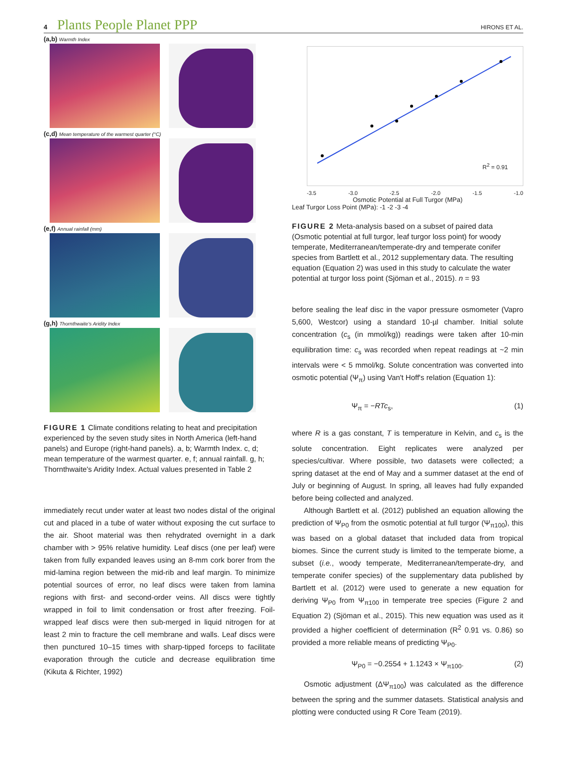4 Plants People Planet PPP HIRONS ET AL.
(a,b) Warmth Index
(c,d) Mean temperature of the warmest quarter (°C)
(e,f) Annual rainfall (mm)
(g,h) Thornthwaite's Aridity Index
FIGURE 1 Climate conditions relating to heat and precipitation experienced by the seven study sites in North America (left-hand panels) and Europe (right-hand panels). a, b; Warmth Index. c, d; mean temperature of the warmest quarter. e, f; annual rainfall. g, h; Thornthwaite's Aridity Index. Actual values presented in Table 2
immediately recut under water at least two nodes distal of the original cut and placed in a tube of water without exposing the cut surface to the air. Shoot material was then rehydrated overnight in a dark chamber with > 95% relative humidity. Leaf discs (one per leaf) were taken from fully expanded leaves using an 8-mm cork borer from the mid-lamina region between the mid-rib and leaf margin. To minimize potential sources of error, no leaf discs were taken from lamina regions with first- and second-order veins. All discs were tightly wrapped in foil to limit condensation or frost after freezing. Foil-wrapped leaf discs were then sub-merged in liquid nitrogen for at least 2 min to fracture the cell membrane and walls. Leaf discs were then punctured 10–15 times with sharp-tipped forceps to facilitate evaporation through the cuticle and decrease equilibration time (Kikuta & Richter, 1992)
R<sup>2</sup> = 0.91
-3.5 -3.0 -2.5 -2.0 -1.5 -1.0
Osmotic Potential at Full Turgor (MPa)
Leaf Turgor Loss Point (MPa): -1 -2 -3 -4
FIGURE 2 Meta-analysis based on a subset of paired data (Osmotic potential at full turgor, leaf turgor loss point) for woody temperate, Mediterranean/temperate-dry and temperate conifer species from Bartlett et al., 2012 supplementary data. The resulting equation (Equation 2) was used in this study to calculate the water potential at turgor loss point (Sjöman et al., 2015). n = 93
before sealing the leaf disc in the vapor pressure osmometer (Vapro 5,600, Westcor) using a standard 10-µl chamber. Initial solute concentration (c<sub>s</sub> (in mmol/kg)) readings were taken after 10-min equilibration time: c<sub>s</sub> was recorded when repeat readings at ~2 min intervals were < 5 mmol/kg. Solute concentration was converted into osmotic potential (Ψ<sub>π</sub>) using Van't Hoff's relation (Equation 1):
Ψ<sub>π</sub> = −RTc<sub>s</sub>, (1)
where R is a gas constant, T is temperature in Kelvin, and c<sub>s</sub> is the solute concentration. Eight replicates were analyzed per species/cultivar. Where possible, two datasets were collected; a spring dataset at the end of May and a summer dataset at the end of July or beginning of August. In spring, all leaves had fully expanded before being collected and analyzed.
Although Bartlett et al. (2012) published an equation allowing the prediction of Ψ<sub>P0</sub> from the osmotic potential at full turgor (Ψ<sub>π100</sub>), this was based on a global dataset that included data from tropical biomes. Since the current study is limited to the temperate biome, a subset (i.e., woody temperate, Mediterranean/temperate-dry, and temperate conifer species) of the supplementary data published by Bartlett et al. (2012) were used to generate a new equation for deriving Ψ<sub>P0</sub> from Ψ<sub>π100</sub> in temperate tree species (Figure 2 and Equation 2) (Sjöman et al., 2015). This new equation was used as it provided a higher coefficient of determination (R<sup>2</sup> 0.91 vs. 0.86) so provided a more reliable means of predicting Ψ<sub>P0</sub>.
Ψ<sub>P0</sub> = −0.2554 + 1.1243 × Ψ<sub>π100</sub>. (2)
Osmotic adjustment (ΔΨ<sub>π100</sub>) was calculated as the difference between the spring and the summer datasets. Statistical analysis and plotting were conducted using R Core Team (2019).